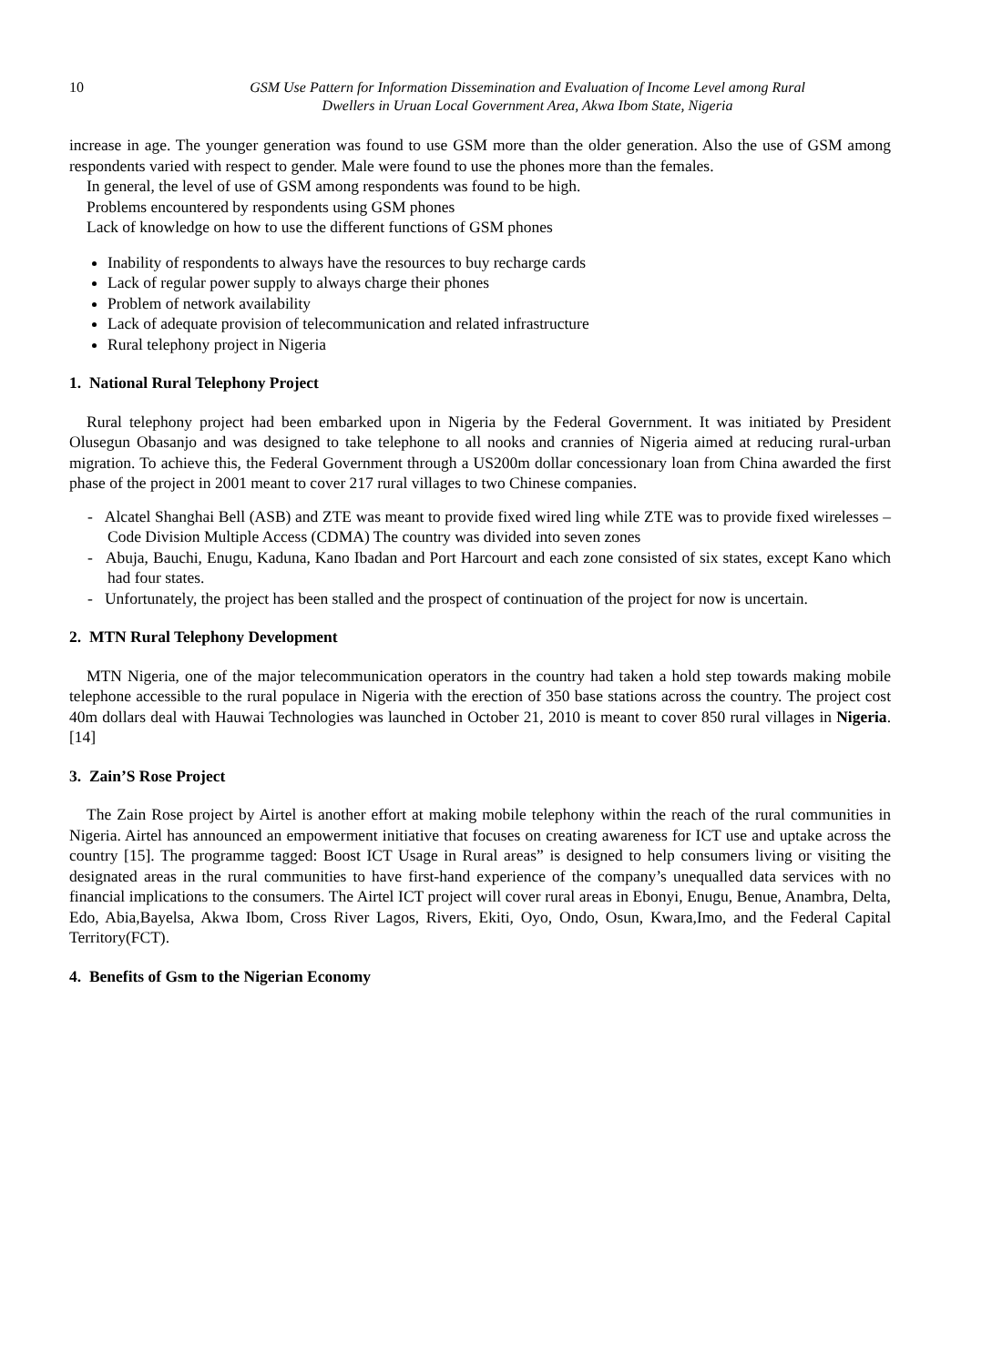10 GSM Use Pattern for Information Dissemination and Evaluation of Income Level among Rural
Dwellers in Uruan Local Government Area, Akwa Ibom State, Nigeria
increase in age. The younger generation was found to use GSM more than the older generation. Also the use of GSM among respondents varied with respect to gender. Male were found to use the phones more than the females.
In general, the level of use of GSM among respondents was found to be high.
Problems encountered by respondents using GSM phones
Lack of knowledge on how to use the different functions of GSM phones
Inability of respondents to always have the resources to buy recharge cards
Lack of regular power supply to always charge their phones
Problem of network availability
Lack of adequate provision of telecommunication and related infrastructure
Rural telephony project in Nigeria
1. National Rural Telephony Project
Rural telephony project had been embarked upon in Nigeria by the Federal Government. It was initiated by President Olusegun Obasanjo and was designed to take telephone to all nooks and crannies of Nigeria aimed at reducing rural-urban migration. To achieve this, the Federal Government through a US200m dollar concessionary loan from China awarded the first phase of the project in 2001 meant to cover 217 rural villages to two Chinese companies.
- Alcatel Shanghai Bell (ASB) and ZTE was meant to provide fixed wired ling while ZTE was to provide fixed wirelesses – Code Division Multiple Access (CDMA) The country was divided into seven zones
- Abuja, Bauchi, Enugu, Kaduna, Kano Ibadan and Port Harcourt and each zone consisted of six states, except Kano which had four states.
- Unfortunately, the project has been stalled and the prospect of continuation of the project for now is uncertain.
2. MTN Rural Telephony Development
MTN Nigeria, one of the major telecommunication operators in the country had taken a hold step towards making mobile telephone accessible to the rural populace in Nigeria with the erection of 350 base stations across the country. The project cost 40m dollars deal with Hauwai Technologies was launched in October 21, 2010 is meant to cover 850 rural villages in Nigeria.[14]
3. Zain’S Rose Project
The Zain Rose project by Airtel is another effort at making mobile telephony within the reach of the rural communities in Nigeria. Airtel has announced an empowerment initiative that focuses on creating awareness for ICT use and uptake across the country [15]. The programme tagged: Boost ICT Usage in Rural areas” is designed to help consumers living or visiting the designated areas in the rural communities to have first-hand experience of the company’s unequalled data services with no financial implications to the consumers. The Airtel ICT project will cover rural areas in Ebonyi, Enugu, Benue, Anambra, Delta, Edo, Abia,Bayelsa, Akwa Ibom, Cross River Lagos, Rivers, Ekiti, Oyo, Ondo, Osun, Kwara,Imo, and the Federal Capital Territory(FCT).
4. Benefits of Gsm to the Nigerian Economy